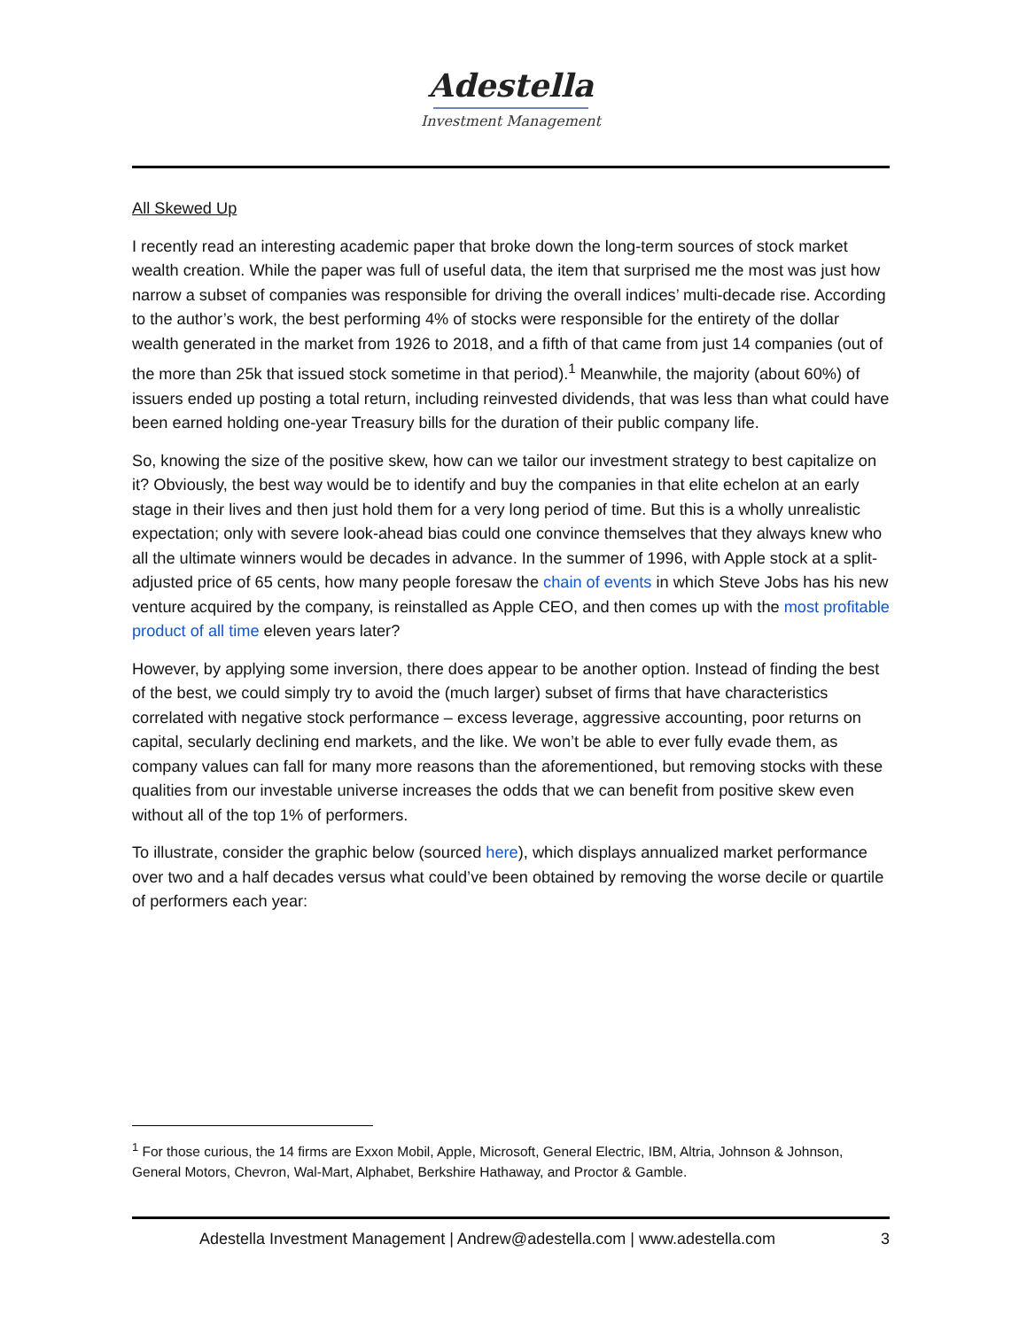Adestella
Investment Management
All Skewed Up
I recently read an interesting academic paper that broke down the long-term sources of stock market wealth creation. While the paper was full of useful data, the item that surprised me the most was just how narrow a subset of companies was responsible for driving the overall indices’ multi-decade rise. According to the author’s work, the best performing 4% of stocks were responsible for the entirety of the dollar wealth generated in the market from 1926 to 2018, and a fifth of that came from just 14 companies (out of the more than 25k that issued stock sometime in that period).<sup>1</sup> Meanwhile, the majority (about 60%) of issuers ended up posting a total return, including reinvested dividends, that was less than what could have been earned holding one-year Treasury bills for the duration of their public company life.
So, knowing the size of the positive skew, how can we tailor our investment strategy to best capitalize on it? Obviously, the best way would be to identify and buy the companies in that elite echelon at an early stage in their lives and then just hold them for a very long period of time. But this is a wholly unrealistic expectation; only with severe look-ahead bias could one convince themselves that they always knew who all the ultimate winners would be decades in advance. In the summer of 1996, with Apple stock at a split-adjusted price of 65 cents, how many people foresaw the chain of events in which Steve Jobs has his new venture acquired by the company, is reinstalled as Apple CEO, and then comes up with the most profitable product of all time eleven years later?
However, by applying some inversion, there does appear to be another option. Instead of finding the best of the best, we could simply try to avoid the (much larger) subset of firms that have characteristics correlated with negative stock performance – excess leverage, aggressive accounting, poor returns on capital, secularly declining end markets, and the like. We won’t be able to ever fully evade them, as company values can fall for many more reasons than the aforementioned, but removing stocks with these qualities from our investable universe increases the odds that we can benefit from positive skew even without all of the top 1% of performers.
To illustrate, consider the graphic below (sourced here), which displays annualized market performance over two and a half decades versus what could’ve been obtained by removing the worse decile or quartile of performers each year:
<sup>1</sup> For those curious, the 14 firms are Exxon Mobil, Apple, Microsoft, General Electric, IBM, Altria, Johnson & Johnson, General Motors, Chevron, Wal-Mart, Alphabet, Berkshire Hathaway, and Proctor & Gamble.
Adestella Investment Management | Andrew@adestella.com | www.adestella.com 3